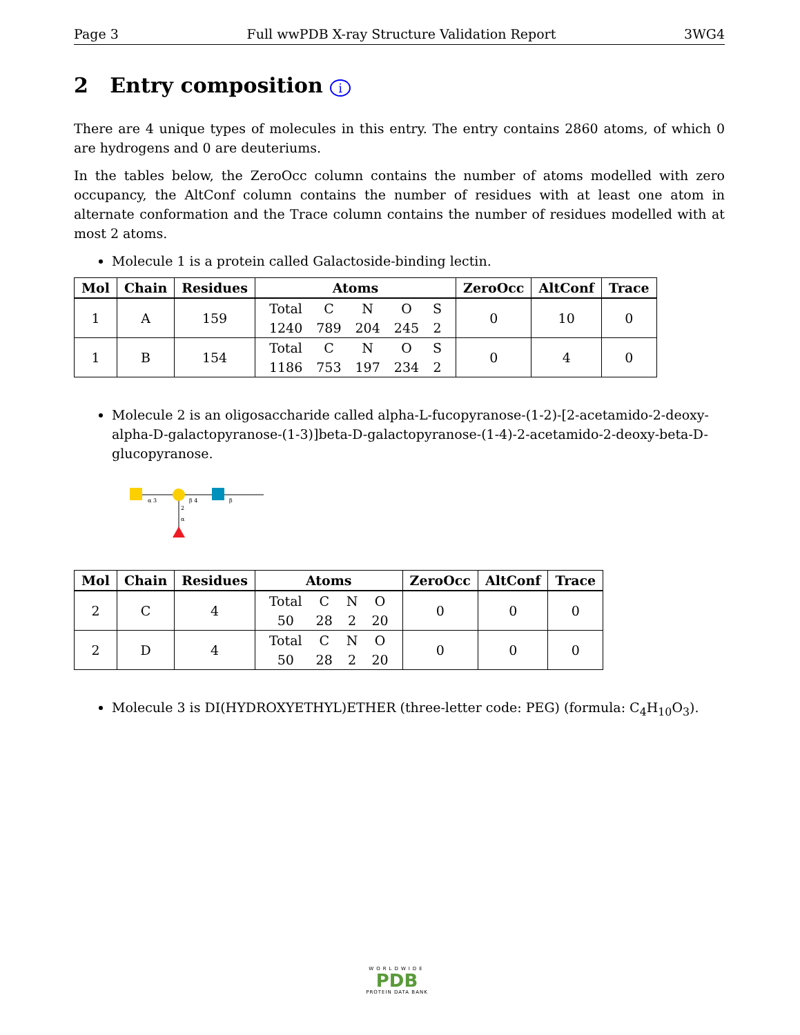Page 3 Full wwPDB X-ray Structure Validation Report 3WG4
2 Entry composition i
There are 4 unique types of molecules in this entry. The entry contains 2860 atoms, of which 0 are hydrogens and 0 are deuteriums.
In the tables below, the ZeroOcc column contains the number of atoms modelled with zero occupancy, the AltConf column contains the number of residues with at least one atom in alternate conformation and the Trace column contains the number of residues modelled with at most 2 atoms.
Molecule 1 is a protein called Galactoside-binding lectin.
| Mol | Chain | Residues | Atoms | ZeroOcc | AltConf | Trace |
| --- | --- | --- | --- | --- | --- | --- |
| 1 | A | 159 | / Total / C / N / O / S / / 1240 / 789 / 204 / 245 / 2 / | 0 | 10 | 0 |
| 1 | B | 154 | / Total / C / N / O / S / / 1186 / 753 / 197 / 234 / 2 / | 0 | 4 | 0 |
Molecule 2 is an oligosaccharide called alpha-L-fucopyranose-(1-2)-[2-acetamido-2-deoxy-alpha-D-galactopyranose-(1-3)]beta-D-galactopyranose-(1-4)-2-acetamido-2-deoxy-beta-D-glucopyranose.
α 3
β 4
β
2
α
| Mol | Chain | Residues | Atoms | ZeroOcc | AltConf | Trace |
| --- | --- | --- | --- | --- | --- | --- |
| 2 | C | 4 | / Total / C / N / O / / 50 / 28 / 2 / 20 / | 0 | 0 | 0 |
| 2 | D | 4 | / Total / C / N / O / / 50 / 28 / 2 / 20 / | 0 | 0 | 0 |
Molecule 3 is DI(HYDROXYETHYL)ETHER (three-letter code: PEG) (formula: C<sub>4</sub>H<sub>10</sub>O<sub>3</sub>).
WORLDWIDE
PDB
PROTEIN DATA BANK